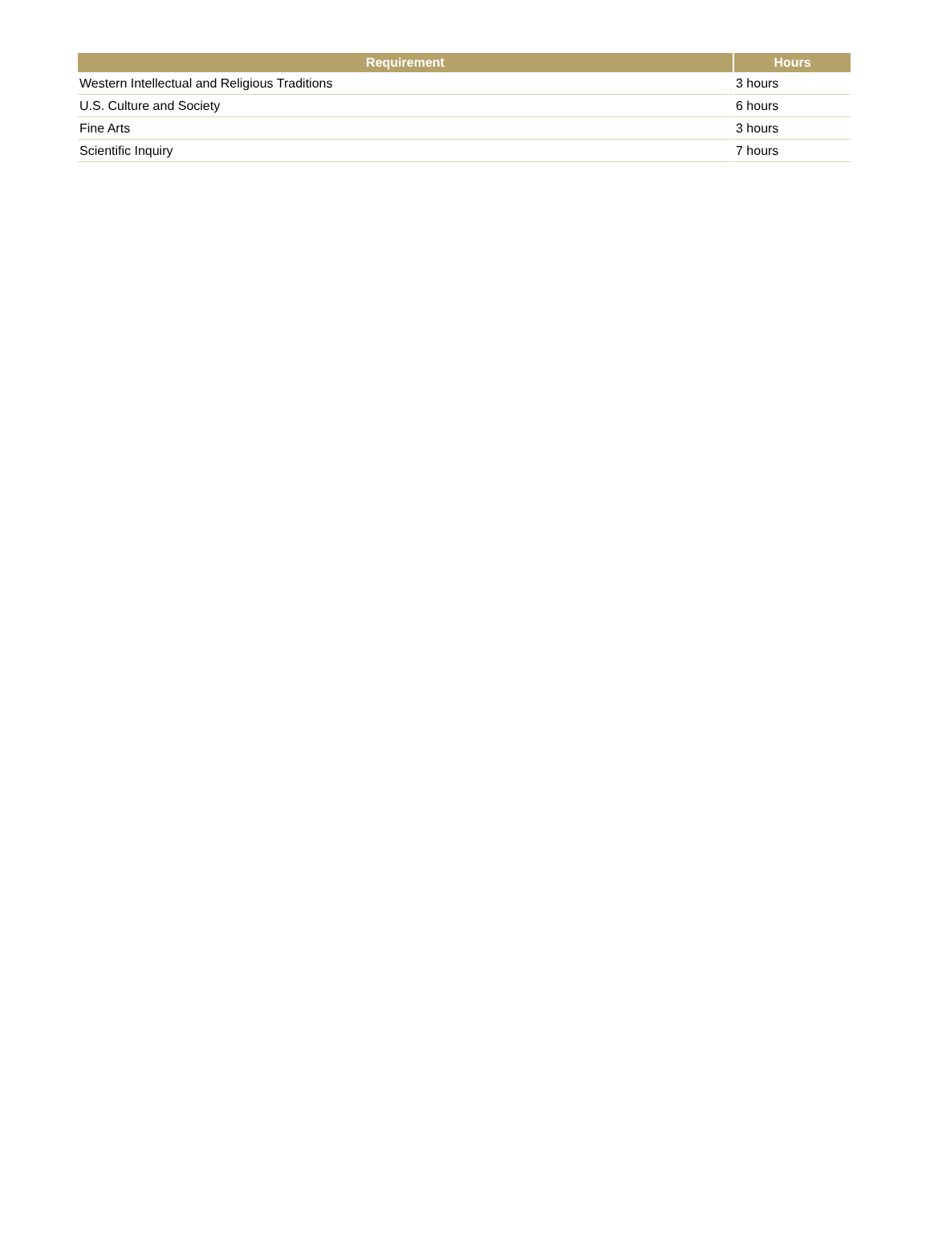| Requirement | Hours |
| --- | --- |
| Western Intellectual and Religious Traditions | 3 hours |
| U.S. Culture and Society | 6 hours |
| Fine Arts | 3 hours |
| Scientific Inquiry | 7 hours |